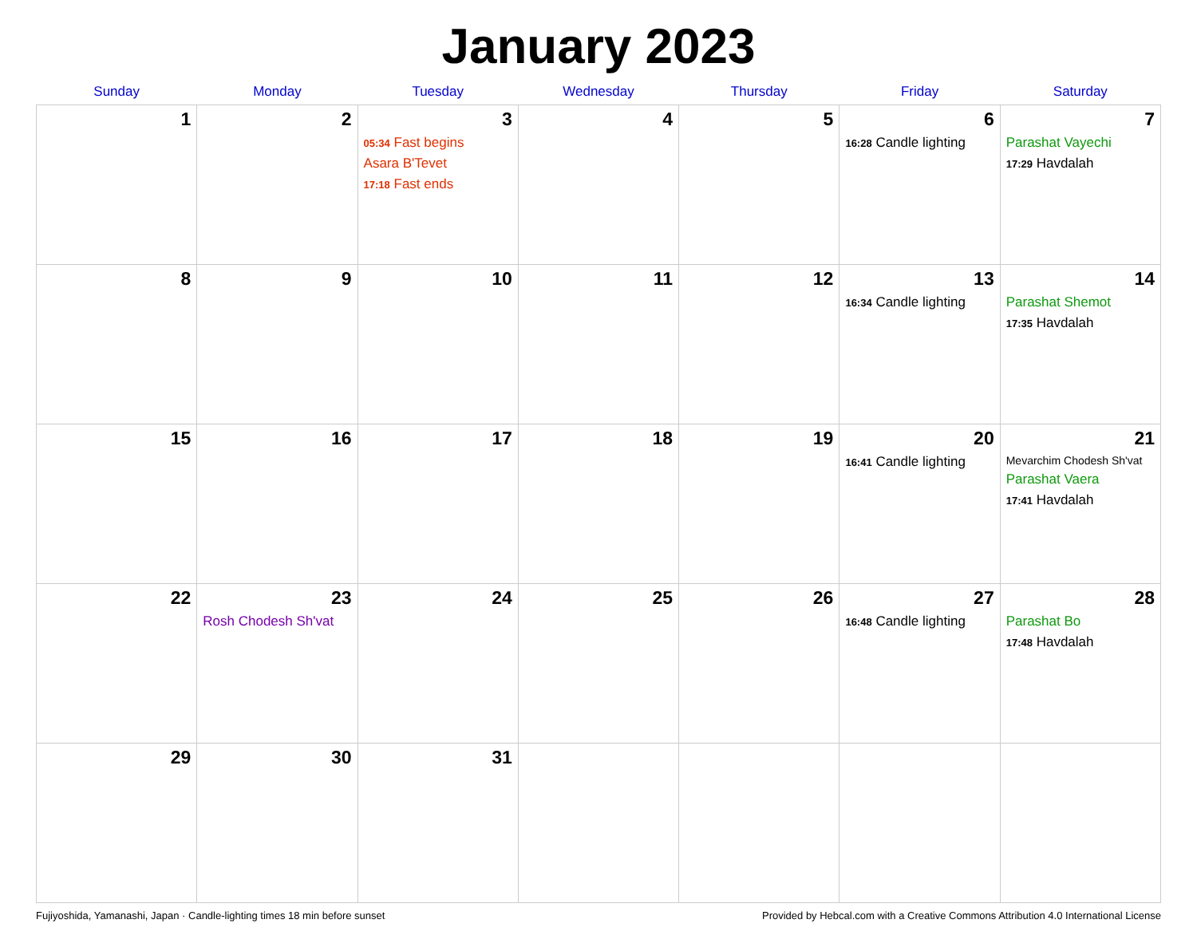January 2023
| Sunday | Monday | Tuesday | Wednesday | Thursday | Friday | Saturday |
| --- | --- | --- | --- | --- | --- | --- |
| 1 | 2 | 3 05:34 Fast begins Asara B'Tevet 17:18 Fast ends | 4 | 5 | 6 16:28 Candle lighting | 7 Parashat Vayechi 17:29 Havdalah |
| 8 | 9 | 10 | 11 | 12 | 13 16:34 Candle lighting | 14 Parashat Shemot 17:35 Havdalah |
| 15 | 16 | 17 | 18 | 19 | 20 16:41 Candle lighting | 21 Mevarchim Chodesh Sh'vat Parashat Vaera 17:41 Havdalah |
| 22 | 23 Rosh Chodesh Sh'vat | 24 | 25 | 26 | 27 16:48 Candle lighting | 28 Parashat Bo 17:48 Havdalah |
| 29 | 30 | 31 | | | | |
Fujiyoshida, Yamanashi, Japan · Candle-lighting times 18 min before sunset Provided by Hebcal.com with a Creative Commons Attribution 4.0 International License